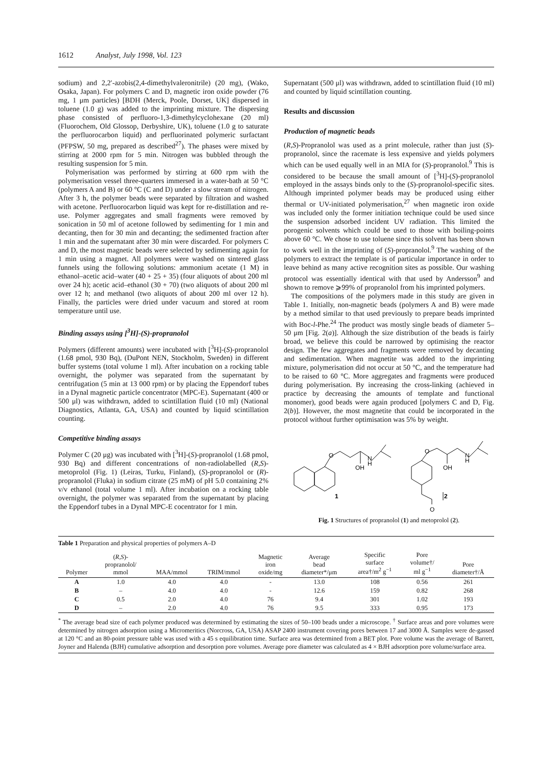1612 Analyst, July 1998, Vol. 123
sodium) and 2,2′-azobis(2,4-dimethylvaleronitrile) (20 mg), (Wako, Osaka, Japan). For polymers C and D, magnetic iron oxide powder (76 mg, 1 μm particles) [BDH (Merck, Poole, Dorset, UK] dispersed in toluene (1.0 g) was added to the imprinting mixture. The dispersing phase consisted of perfluoro-1,3-dimethylcyclohexane (20 ml) (Fluorochem, Old Glossop, Derbyshire, UK), toluene (1.0 g to saturate the perfluorocarbon liquid) and perfluorinated polymeric surfactant (PFPSW, 50 mg, prepared as described<sup>27</sup>). The phases were mixed by stirring at 2000 rpm for 5 min. Nitrogen was bubbled through the resulting suspension for 5 min.
Polymerisation was performed by stirring at 600 rpm with the polymerisation vessel three-quarters immersed in a water-bath at 50 °C (polymers A and B) or 60 °C (C and D) under a slow stream of nitrogen. After 3 h, the polymer beads were separated by filtration and washed with acetone. Perfluorocarbon liquid was kept for re-distillation and re-use. Polymer aggregates and small fragments were removed by sonication in 50 ml of acetone followed by sedimenting for 1 min and decanting, then for 30 min and decanting; the sedimented fraction after 1 min and the supernatant after 30 min were discarded. For polymers C and D, the most magnetic beads were selected by sedimenting again for 1 min using a magnet. All polymers were washed on sintered glass funnels using the following solutions: ammonium acetate (1 M) in ethanol–acetic acid–water (40 + 25 + 35) (four aliquots of about 200 ml over 24 h); acetic acid–ethanol (30 + 70) (two aliquots of about 200 ml over 12 h; and methanol (two aliquots of about 200 ml over 12 h). Finally, the particles were dried under vacuum and stored at room temperature until use.
Binding assays using [<sup>3</sup>H]-(S)-propranolol
Polymers (different amounts) were incubated with [<sup>3</sup>H]-(S)-propranolol (1.68 pmol, 930 Bq), (DuPont NEN, Stockholm, Sweden) in different buffer systems (total volume 1 ml). After incubation on a rocking table overnight, the polymer was separated from the supernatant by centrifugation (5 min at 13 000 rpm) or by placing the Eppendorf tubes in a Dynal magnetic particle concentrator (MPC-E). Supernatant (400 or 500 μl) was withdrawn, added to scintillation fluid (10 ml) (National Diagnostics, Atlanta, GA, USA) and counted by liquid scintillation counting.
Competitive binding assays
Polymer C (20 μg) was incubated with [<sup>3</sup>H]-(S)-propranolol (1.68 pmol, 930 Bq) and different concentrations of non-radiolabelled (R,S)-metoprolol (Fig. 1) (Leiras, Turku, Finland), (S)-propranolol or (R)-propranolol (Fluka) in sodium citrate (25 mM) of pH 5.0 containing 2% v/v ethanol (total volume 1 ml). After incubation on a rocking table overnight, the polymer was separated from the supernatant by placing the Eppendorf tubes in a Dynal MPC-E cocentrator for 1 min.
Supernatant (500 μl) was withdrawn, added to scintillation fluid (10 ml) and counted by liquid scintillation counting.
Results and discussion
Production of magnetic beads
(R,S)-Propranolol was used as a print molecule, rather than just (S)-propranolol, since the racemate is less expensive and yields polymers which can be used equally well in an MIA for (S)-propranolol.<sup>9</sup> This is considered to be because the small amount of [<sup>3</sup>H]-(S)-propranolol employed in the assays binds only to the (S)-propranolol-specific sites. Although imprinted polymer beads may be produced using either thermal or UV-initiated polymerisation,<sup>27</sup> when magnetic iron oxide was included only the former initiation technique could be used since the suspension adsorbed incident UV radiation. This limited the porogenic solvents which could be used to those with boiling-points above 60 °C. We chose to use toluene since this solvent has been shown to work well in the imprinting of (S)-propranolol.<sup>9</sup> The washing of the polymers to extract the template is of particular importance in order to leave behind as many active recognition sites as possible. Our washing protocol was essentially identical with that used by Andersson<sup>9</sup> and shown to remove ⩾99% of propranolol from his imprinted polymers.
The compositions of the polymers made in this study are given in Table 1. Initially, non-magnetic beads (polymers A and B) were made by a method similar to that used previously to prepare beads imprinted with Boc-l-Phe.<sup>24</sup> The product was mostly single beads of diameter 5–50 μm [Fig. 2(a)]. Although the size distribution of the beads is fairly broad, we believe this could be narrowed by optimising the reactor design. The few aggregates and fragments were removed by decanting and sedimentation. When magnetite was added to the imprinting mixture, polymerisation did not occur at 50 °C, and the temperature had to be raised to 60 °C. More aggregates and fragments were produced during polymerisation. By increasing the cross-linking (achieved in practice by decreasing the amounts of template and functional monomer), good beads were again produced [polymers C and D, Fig. 2(b)]. However, the most magnetite that could be incorporated in the protocol without further optimisation was 5% by weight.
O
N
H
OH
1
O
N
H
OH
2
O
Fig. 1 Structures of propranolol (1) and metoprolol (2).
Table 1 Preparation and physical properties of polymers A–D
| Polymer | ( R,S )- propranolol/ mmol | MAA/mmol | TRIM/mmol | Magnetic iron oxide/mg | Average bead diameter*/μm | Specific surface area†/m<sup>2</sup> g<sup>−1</sup> | Pore volume†/ ml g<sup>−1</sup> | Pore diameter†/Å |
| --- | --- | --- | --- | --- | --- | --- | --- | --- |
| A | 1.0 | 4.0 | 4.0 | - | 13.0 | 108 | 0.56 | 261 |
| B | – | 4.0 | 4.0 | - | 12.6 | 159 | 0.82 | 268 |
| C | 0.5 | 2.0 | 4.0 | 76 | 9.4 | 301 | 1.02 | 193 |
| D | – | 2.0 | 4.0 | 76 | 9.5 | 333 | 0.95 | 173 |
<sup>*</sup> The average bead size of each polymer produced was determined by estimating the sizes of 50–100 beads under a microscope. <sup>†</sup> Surface areas and pore volumes were determined by nitrogen adsorption using a Micromeritics (Norcross, GA, USA) ASAP 2400 instrument covering pores between 17 and 3000 Å. Samples were de-gassed at 120 °C and an 80-point pressure table was used with a 45 s equilibration time. Surface area was determined from a BET plot. Pore volume was the average of Barrett, Joyner and Halenda (BJH) cumulative adsorption and desorption pore volumes. Average pore diameter was calculated as 4 × BJH adsorption pore volume/surface area.